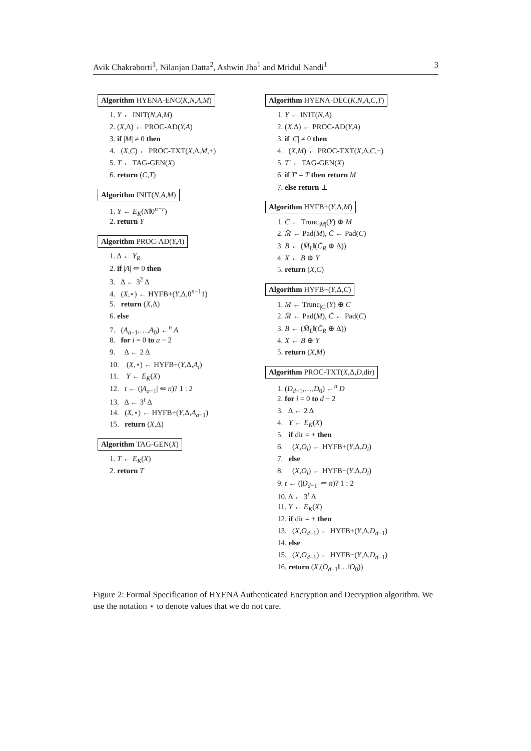Avik Chakraborti<sup>1</sup>, Nilanjan Datta<sup>2</sup>, Ashwin Jha<sup>1</sup> and Mridul Nandi<sup>1</sup> 3
Algorithm HYENA-ENC(K,N,A,M)
1. Y ← INIT(N,A,M)
2. (X,Δ) ← PROC-AD(Y,A)
3. if |M| ≠ 0 then
4. (X,C) ← PROC-TXT(X,Δ,M,+)
5. T ← TAG-GEN(X)
6. return (C,T)
Algorithm INIT(N,A,M)
1. Y ← E<sub>K</sub>(N‖0<sup>n−r</sup>)
2. return Y
Algorithm PROC-AD(Y,A)
1. Δ ← Y<sub>R</sub>
2. if |A| ⇐ 0 then
3. Δ ← 3<sup>2</sup> Δ
4. (X,⋆) ← HYFB+(Y,Δ,0<sup>n−1</sup>1)
5. return (X,Δ)
6. else
7. (A<sub>a−1</sub>,…,A<sub>0</sub>) ←<sup>n</sup> A
8. for i = 0 to a − 2
9. Δ ← 2 Δ
10. (X,⋆) ← HYFB+(Y,Δ,A<sub>i</sub>)
11. Y ← E<sub>K</sub>(X)
12. t ← (|A<sub>a−1</sub>| ⇐ n)? 1 : 2
13. Δ ← 3<sup>t</sup> Δ
14. (X,⋆) ← HYFB+(Y,Δ,A<sub>a−1</sub>)
15. return (X,Δ)
Algorithm TAG-GEN(X)
1. T ← E<sub>K</sub>(X)
2. return T
Algorithm HYENA-DEC(K,N,A,C,T)
1. Y ← INIT(N,A)
2. (X,Δ) ← PROC-AD(Y,A)
3. if |C| ≠ 0 then
4. (X,M) ← PROC-TXT(X,Δ,C,−)
5. T′ ← TAG-GEN(X)
6. if T′ = T then return M
7. else return ⊥
Algorithm HYFB+(Y,Δ,M)
1. C ← Trunc<sub>|M|</sub>(Y) ⊕ M
2. M̄ ← Pad(M), C̄ ← Pad(C)
3. B ← (M̄<sub>L</sub>‖(C̄<sub>R</sub> ⊕ Δ))
4. X ← B ⊕ Y
5. return (X,C)
Algorithm HYFB−(Y,Δ,C)
1. M ← Trunc<sub>|C|</sub>(Y) ⊕ C
2. M̄ ← Pad(M), C̄ ← Pad(C)
3. B ← (M̄<sub>L</sub>‖(C̄<sub>R</sub> ⊕ Δ))
4. X ← B ⊕ Y
5. return (X,M)
Algorithm PROC-TXT(X,Δ,D,dir)
1. (D<sub>d−1</sub>,…,D<sub>0</sub>) ←<sup>n</sup> D
2. for i = 0 to d − 2
3. Δ ← 2 Δ
4. Y ← E<sub>K</sub>(X)
5. if dir = + then
6. (X,O<sub>i</sub>) ← HYFB+(Y,Δ,D<sub>i</sub>)
7. else
8. (X,O<sub>i</sub>) ← HYFB−(Y,Δ,D<sub>i</sub>)
9. t ← (|D<sub>d−1</sub>| ⇐ n)? 1 : 2
10. Δ ← 3<sup>t</sup> Δ
11. Y ← E<sub>K</sub>(X)
12. if dir = + then
13. (X,O<sub>d−1</sub>) ← HYFB+(Y,Δ,D<sub>d−1</sub>)
14. else
15. (X,O<sub>d−1</sub>) ← HYFB−(Y,Δ,D<sub>d−1</sub>)
16. return (X,(O<sub>d−1</sub>‖…‖O<sub>0</sub>))
Figure 2: Formal Specification of HYENA Authenticated Encryption and Decryption algorithm. We use the notation ⋆ to denote values that we do not care.